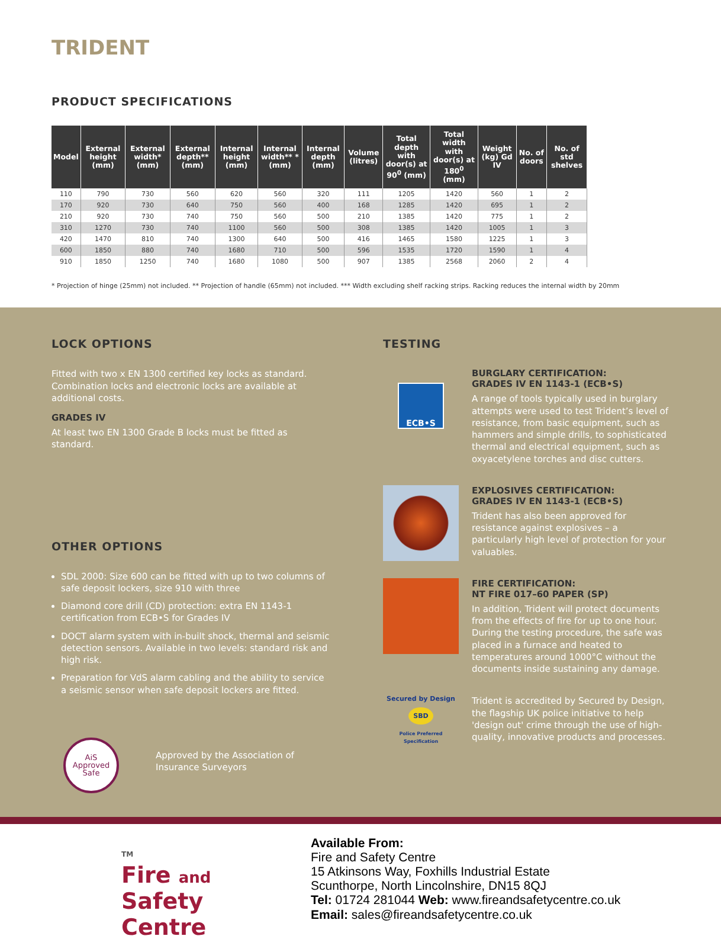TRIDENT
PRODUCT SPECIFICATIONS
| Model | External height (mm) | External width* (mm) | External depth** (mm) | Internal height (mm) | Internal width** * (mm) | Internal depth (mm) | Volume (litres) | Total depth with door(s) at 90<sup>0</sup> (mm) | Total width with door(s) at 180<sup>0</sup> (mm) | Weight (kg) Gd IV | No. of doors | No. of std shelves |
| --- | --- | --- | --- | --- | --- | --- | --- | --- | --- | --- | --- | --- |
| 110 | 790 | 730 | 560 | 620 | 560 | 320 | 111 | 1205 | 1420 | 560 | 1 | 2 |
| 170 | 920 | 730 | 640 | 750 | 560 | 400 | 168 | 1285 | 1420 | 695 | 1 | 2 |
| 210 | 920 | 730 | 740 | 750 | 560 | 500 | 210 | 1385 | 1420 | 775 | 1 | 2 |
| 310 | 1270 | 730 | 740 | 1100 | 560 | 500 | 308 | 1385 | 1420 | 1005 | 1 | 3 |
| 420 | 1470 | 810 | 740 | 1300 | 640 | 500 | 416 | 1465 | 1580 | 1225 | 1 | 3 |
| 600 | 1850 | 880 | 740 | 1680 | 710 | 500 | 596 | 1535 | 1720 | 1590 | 1 | 4 |
| 910 | 1850 | 1250 | 740 | 1680 | 1080 | 500 | 907 | 1385 | 2568 | 2060 | 2 | 4 |
* Projection of hinge (25mm) not included. ** Projection of handle (65mm) not included. *** Width excluding shelf racking strips. Racking reduces the internal width by 20mm
LOCK OPTIONS
Fitted with two x EN 1300 certified key locks as standard. Combination locks and electronic locks are available at additional costs.
GRADES IV
At least two EN 1300 Grade B locks must be fitted as standard.
OTHER OPTIONS
SDL 2000: Size 600 can be fitted with up to two columns of safe deposit lockers, size 910 with three
Diamond core drill (CD) protection: extra EN 1143-1 certification from ECB•S for Grades IV
DOCT alarm system with in-built shock, thermal and seismic detection sensors. Available in two levels: standard risk and high risk.
Preparation for VdS alarm cabling and the ability to service a seismic sensor when safe deposit lockers are fitted.
AiS Approved Safe
Approved by the Association of Insurance Surveyors
TESTING
ECB•S
BURGLARY CERTIFICATION:
GRADES IV EN 1143-1 (ECB•S)
A range of tools typically used in burglary attempts were used to test Trident’s level of resistance, from basic equipment, such as hammers and simple drills, to sophisticated thermal and electrical equipment, such as oxyacetylene torches and disc cutters.
EXPLOSIVES CERTIFICATION:
GRADES IV EN 1143-1 (ECB•S)
Trident has also been approved for resistance against explosives – a particularly high level of protection for your valuables.
FIRE CERTIFICATION:
NT FIRE 017–60 PAPER (SP)
In addition, Trident will protect documents from the effects of fire for up to one hour. During the testing procedure, the safe was placed in a furnace and heated to temperatures around 1000°C without the documents inside sustaining any damage.
Secured by Design
SBD
Police Preferred Specification
Trident is accredited by Secured by Design, the flagship UK police initiative to help 'design out' crime through the use of high-quality, innovative products and processes.
TM
Fire and Safety
Centre
Available From:
Fire and Safety Centre
15 Atkinsons Way, Foxhills Industrial Estate
Scunthorpe, North Lincolnshire, DN15 8QJ
Tel: 01724 281044 Web: www.fireandsafetycentre.co.uk
Email: sales@fireandsafetycentre.co.uk